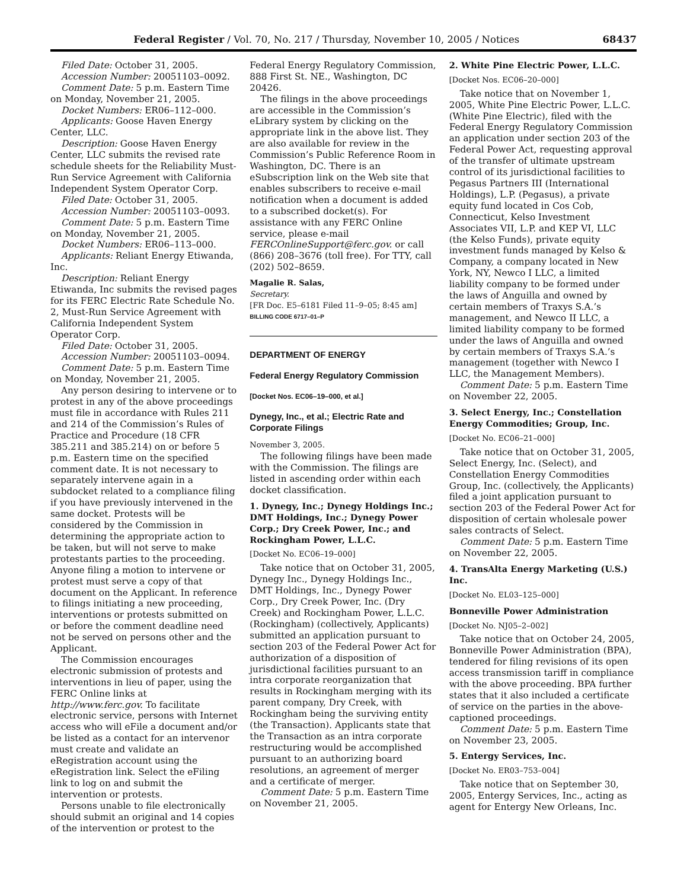Federal Register / Vol. 70, No. 217 / Thursday, November 10, 2005 / Notices 68437
Filed Date: October 31, 2005.
Accession Number: 20051103–0092.
Comment Date: 5 p.m. Eastern Time on Monday, November 21, 2005.
Docket Numbers: ER06–112–000.
Applicants: Goose Haven Energy Center, LLC.
Description: Goose Haven Energy Center, LLC submits the revised rate schedule sheets for the Reliability Must-Run Service Agreement with California Independent System Operator Corp.
Filed Date: October 31, 2005.
Accession Number: 20051103–0093.
Comment Date: 5 p.m. Eastern Time on Monday, November 21, 2005.
Docket Numbers: ER06–113–000.
Applicants: Reliant Energy Etiwanda, Inc.
Description: Reliant Energy Etiwanda, Inc submits the revised pages for its FERC Electric Rate Schedule No. 2, Must-Run Service Agreement with California Independent System Operator Corp.
Filed Date: October 31, 2005.
Accession Number: 20051103–0094.
Comment Date: 5 p.m. Eastern Time on Monday, November 21, 2005.
Any person desiring to intervene or to protest in any of the above proceedings must file in accordance with Rules 211 and 214 of the Commission’s Rules of Practice and Procedure (18 CFR 385.211 and 385.214) on or before 5 p.m. Eastern time on the specified comment date. It is not necessary to separately intervene again in a subdocket related to a compliance filing if you have previously intervened in the same docket. Protests will be considered by the Commission in determining the appropriate action to be taken, but will not serve to make protestants parties to the proceeding. Anyone filing a motion to intervene or protest must serve a copy of that document on the Applicant. In reference to filings initiating a new proceeding, interventions or protests submitted on or before the comment deadline need not be served on persons other and the Applicant.
The Commission encourages electronic submission of protests and interventions in lieu of paper, using the FERC Online links at http://www.ferc.gov. To facilitate electronic service, persons with Internet access who will eFile a document and/or be listed as a contact for an intervenor must create and validate an eRegistration account using the eRegistration link. Select the eFiling link to log on and submit the intervention or protests.
Persons unable to file electronically should submit an original and 14 copies of the intervention or protest to the
Federal Energy Regulatory Commission, 888 First St. NE., Washington, DC 20426.
The filings in the above proceedings are accessible in the Commission’s eLibrary system by clicking on the appropriate link in the above list. They are also available for review in the Commission’s Public Reference Room in Washington, DC. There is an eSubscription link on the Web site that enables subscribers to receive e-mail notification when a document is added to a subscribed docket(s). For assistance with any FERC Online service, please e-mail FERCOnlineSupport@ferc.gov. or call (866) 208–3676 (toll free). For TTY, call (202) 502–8659.
Magalie R. Salas,
Secretary.
[FR Doc. E5–6181 Filed 11–9–05; 8:45 am]
BILLING CODE 6717–01–P
DEPARTMENT OF ENERGY
Federal Energy Regulatory Commission
[Docket Nos. EC06–19–000, et al.]
Dynegy, Inc., et al.; Electric Rate and Corporate Filings
November 3, 2005.
The following filings have been made with the Commission. The filings are listed in ascending order within each docket classification.
1. Dynegy, Inc.; Dynegy Holdings Inc.; DMT Holdings, Inc.; Dynegy Power Corp.; Dry Creek Power, Inc.; and Rockingham Power, L.L.C.
[Docket No. EC06–19–000]
Take notice that on October 31, 2005, Dynegy Inc., Dynegy Holdings Inc., DMT Holdings, Inc., Dynegy Power Corp., Dry Creek Power, Inc. (Dry Creek) and Rockingham Power, L.L.C. (Rockingham) (collectively, Applicants) submitted an application pursuant to section 203 of the Federal Power Act for authorization of a disposition of jurisdictional facilities pursuant to an intra corporate reorganization that results in Rockingham merging with its parent company, Dry Creek, with Rockingham being the surviving entity (the Transaction). Applicants state that the Transaction as an intra corporate restructuring would be accomplished pursuant to an authorizing board resolutions, an agreement of merger and a certificate of merger.
Comment Date: 5 p.m. Eastern Time on November 21, 2005.
2. White Pine Electric Power, L.L.C.
[Docket Nos. EC06–20–000]
Take notice that on November 1, 2005, White Pine Electric Power, L.L.C. (White Pine Electric), filed with the Federal Energy Regulatory Commission an application under section 203 of the Federal Power Act, requesting approval of the transfer of ultimate upstream control of its jurisdictional facilities to Pegasus Partners III (International Holdings), L.P. (Pegasus), a private equity fund located in Cos Cob, Connecticut, Kelso Investment Associates VII, L.P. and KEP VI, LLC (the Kelso Funds), private equity investment funds managed by Kelso & Company, a company located in New York, NY, Newco I LLC, a limited liability company to be formed under the laws of Anguilla and owned by certain members of Traxys S.A.’s management, and Newco II LLC, a limited liability company to be formed under the laws of Anguilla and owned by certain members of Traxys S.A.’s management (together with Newco I LLC, the Management Members).
Comment Date: 5 p.m. Eastern Time on November 22, 2005.
3. Select Energy, Inc.; Constellation Energy Commodities; Group, Inc.
[Docket No. EC06–21–000]
Take notice that on October 31, 2005, Select Energy, Inc. (Select), and Constellation Energy Commodities Group, Inc. (collectively, the Applicants) filed a joint application pursuant to section 203 of the Federal Power Act for disposition of certain wholesale power sales contracts of Select.
Comment Date: 5 p.m. Eastern Time on November 22, 2005.
4. TransAlta Energy Marketing (U.S.) Inc.
[Docket No. EL03–125–000]
Bonneville Power Administration
[Docket No. NJ05–2–002]
Take notice that on October 24, 2005, Bonneville Power Administration (BPA), tendered for filing revisions of its open access transmission tariff in compliance with the above proceeding. BPA further states that it also included a certificate of service on the parties in the above-captioned proceedings.
Comment Date: 5 p.m. Eastern Time on November 23, 2005.
5. Entergy Services, Inc.
[Docket No. ER03–753–004]
Take notice that on September 30, 2005, Entergy Services, Inc., acting as agent for Entergy New Orleans, Inc.